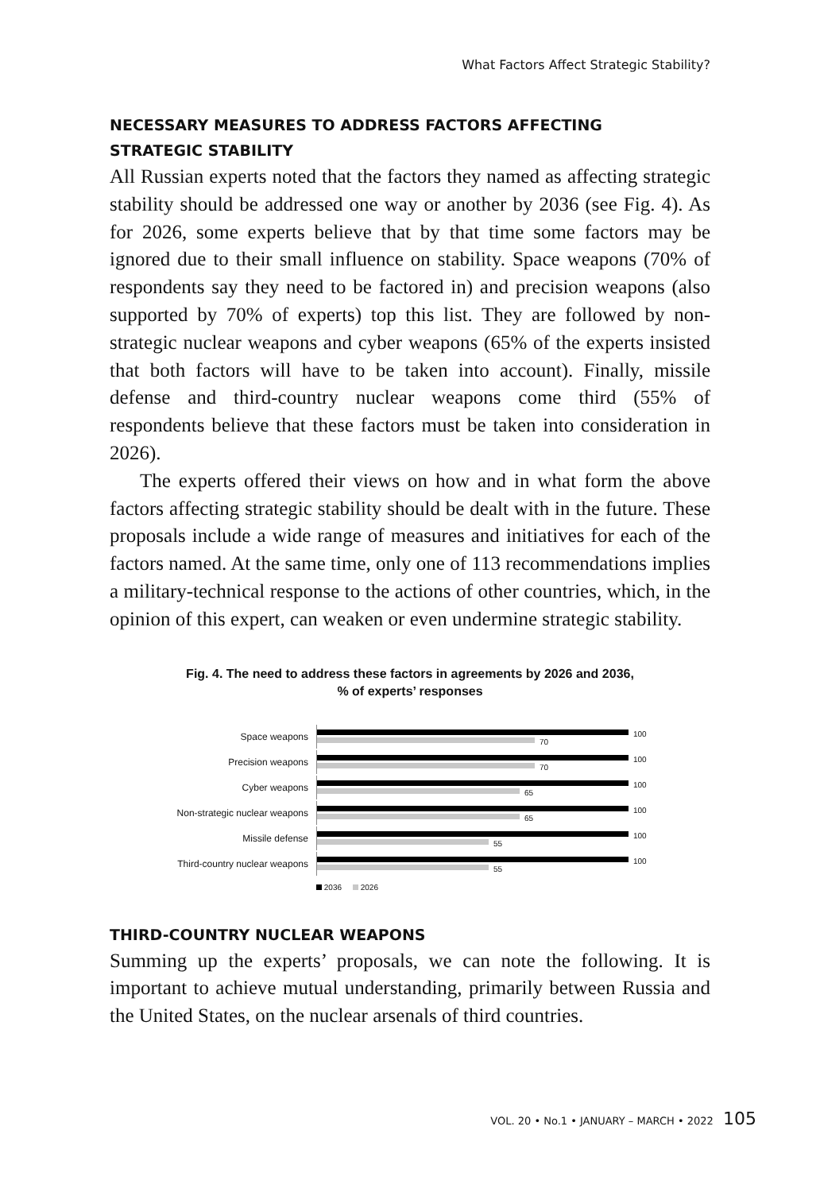What Factors Affect Strategic Stability?
NECESSARY MEASURES TO ADDRESS FACTORS AFFECTING
STRATEGIC STABILITY
All Russian experts noted that the factors they named as affecting strategic stability should be addressed one way or another by 2036 (see Fig. 4). As for 2026, some experts believe that by that time some factors may be ignored due to their small influence on stability. Space weapons (70% of respondents say they need to be factored in) and precision weapons (also supported by 70% of experts) top this list. They are followed by non-strategic nuclear weapons and cyber weapons (65% of the experts insisted that both factors will have to be taken into account). Finally, missile defense and third-country nuclear weapons come third (55% of respondents believe that these factors must be taken into consideration in 2026).
The experts offered their views on how and in what form the above factors affecting strategic stability should be dealt with in the future. These proposals include a wide range of measures and initiatives for each of the factors named. At the same time, only one of 113 recommendations implies a military-technical response to the actions of other countries, which, in the opinion of this expert, can weaken or even undermine strategic stability.
Fig. 4. The need to address these factors in agreements by 2026 and 2036,
% of experts’ responses
Space weapons
100
70
Precision weapons
100
70
Cyber weapons
100
65
Non-strategic nuclear weapons
100
65
Missile defense
100
55
Third-country nuclear weapons
100
55
2036 2026
THIRD-COUNTRY NUCLEAR WEAPONS
Summing up the experts’ proposals, we can note the following. It is important to achieve mutual understanding, primarily between Russia and the United States, on the nuclear arsenals of third countries.
VOL. 20 • No.1 • JANUARY – MARCH • 2022 105